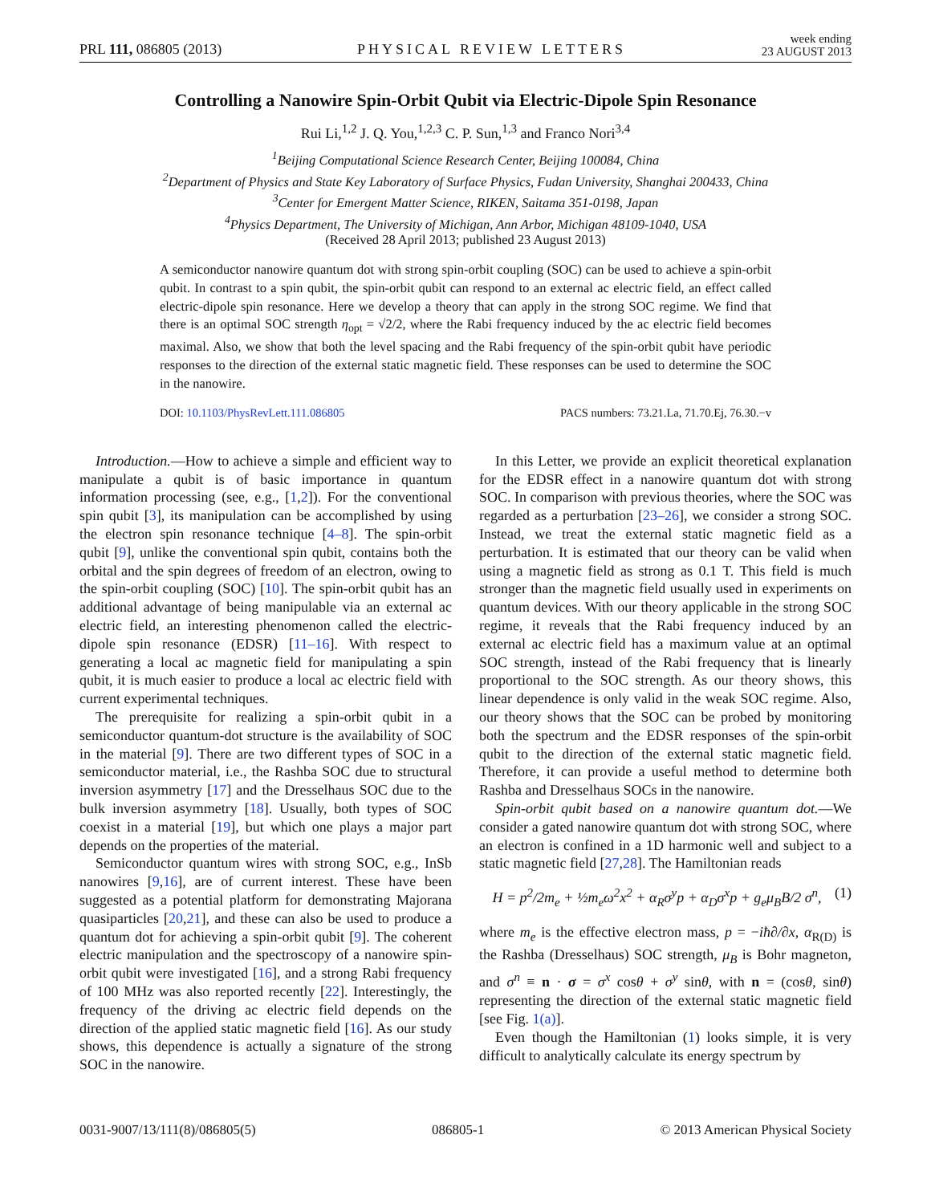PRL 111, 086805 (2013) PHYSICAL REVIEW LETTERS week ending
23 AUGUST 2013
Controlling a Nanowire Spin-Orbit Qubit via Electric-Dipole Spin Resonance
Rui Li,<sup>1,2</sup> J. Q. You,<sup>1,2,3</sup> C. P. Sun,<sup>1,3</sup> and Franco Nori<sup>3,4</sup>
<sup>1</sup> Beijing Computational Science Research Center, Beijing 100084, China
<sup>2</sup> Department of Physics and State Key Laboratory of Surface Physics, Fudan University, Shanghai 200433, China
<sup>3</sup> Center for Emergent Matter Science, RIKEN, Saitama 351-0198, Japan
<sup>4</sup> Physics Department, The University of Michigan, Ann Arbor, Michigan 48109-1040, USA
(Received 28 April 2013; published 23 August 2013)
A semiconductor nanowire quantum dot with strong spin-orbit coupling (SOC) can be used to achieve a spin-orbit qubit. In contrast to a spin qubit, the spin-orbit qubit can respond to an external ac electric field, an effect called electric-dipole spin resonance. Here we develop a theory that can apply in the strong SOC regime. We find that there is an optimal SOC strength η<sub>opt</sub> = √2/2, where the Rabi frequency induced by the ac electric field becomes maximal. Also, we show that both the level spacing and the Rabi frequency of the spin-orbit qubit have periodic responses to the direction of the external static magnetic field. These responses can be used to determine the SOC in the nanowire.
DOI: 10.1103/PhysRevLett.111.086805 PACS numbers: 73.21.La, 71.70.Ej, 76.30.−v
Introduction.—How to achieve a simple and efficient way to manipulate a qubit is of basic importance in quantum information processing (see, e.g., [1,2]). For the conventional spin qubit [3], its manipulation can be accomplished by using the electron spin resonance technique [4–8]. The spin-orbit qubit [9], unlike the conventional spin qubit, contains both the orbital and the spin degrees of freedom of an electron, owing to the spin-orbit coupling (SOC) [10]. The spin-orbit qubit has an additional advantage of being manipulable via an external ac electric field, an interesting phenomenon called the electric-dipole spin resonance (EDSR) [11–16]. With respect to generating a local ac magnetic field for manipulating a spin qubit, it is much easier to produce a local ac electric field with current experimental techniques.
The prerequisite for realizing a spin-orbit qubit in a semiconductor quantum-dot structure is the availability of SOC in the material [9]. There are two different types of SOC in a semiconductor material, i.e., the Rashba SOC due to structural inversion asymmetry [17] and the Dresselhaus SOC due to the bulk inversion asymmetry [18]. Usually, both types of SOC coexist in a material [19], but which one plays a major part depends on the properties of the material.
Semiconductor quantum wires with strong SOC, e.g., InSb nanowires [9,16], are of current interest. These have been suggested as a potential platform for demonstrating Majorana quasiparticles [20,21], and these can also be used to produce a quantum dot for achieving a spin-orbit qubit [9]. The coherent electric manipulation and the spectroscopy of a nanowire spin-orbit qubit were investigated [16], and a strong Rabi frequency of 100 MHz was also reported recently [22]. Interestingly, the frequency of the driving ac electric field depends on the direction of the applied static magnetic field [16]. As our study shows, this dependence is actually a signature of the strong SOC in the nanowire.
In this Letter, we provide an explicit theoretical explanation for the EDSR effect in a nanowire quantum dot with strong SOC. In comparison with previous theories, where the SOC was regarded as a perturbation [23–26], we consider a strong SOC. Instead, we treat the external static magnetic field as a perturbation. It is estimated that our theory can be valid when using a magnetic field as strong as 0.1 T. This field is much stronger than the magnetic field usually used in experiments on quantum devices. With our theory applicable in the strong SOC regime, it reveals that the Rabi frequency induced by an external ac electric field has a maximum value at an optimal SOC strength, instead of the Rabi frequency that is linearly proportional to the SOC strength. As our theory shows, this linear dependence is only valid in the weak SOC regime. Also, our theory shows that the SOC can be probed by monitoring both the spectrum and the EDSR responses of the spin-orbit qubit to the direction of the external static magnetic field. Therefore, it can provide a useful method to determine both Rashba and Dresselhaus SOCs in the nanowire.
Spin-orbit qubit based on a nanowire quantum dot.—We consider a gated nanowire quantum dot with strong SOC, where an electron is confined in a 1D harmonic well and subject to a static magnetic field [27,28]. The Hamiltonian reads
H = p<sup>2</sup>/2m<sub>e</sub> + ½m<sub>e</sub>ω<sup>2</sup>x<sup>2</sup> + α<sub>R</sub>σ<sup>y</sup>p + α<sub>D</sub>σ<sup>x</sup>p + g<sub>e</sub>μ<sub>B</sub>B/2 σ<sup>n</sup>, (1)
where m<sub>e</sub> is the effective electron mass, p = −iħ∂/∂x, α<sub>R(D)</sub> is the Rashba (Dresselhaus) SOC strength, μ<sub>B</sub> is Bohr magneton, and σ<sup>n</sup> ≡ n · σ = σ<sup>x</sup> cosθ + σ<sup>y</sup> sinθ, with n = (cosθ, sinθ) representing the direction of the external static magnetic field [see Fig. 1(a)].
Even though the Hamiltonian (1) looks simple, it is very difficult to analytically calculate its energy spectrum by
0031-9007/13/111(8)/086805(5) 086805-1 © 2013 American Physical Society